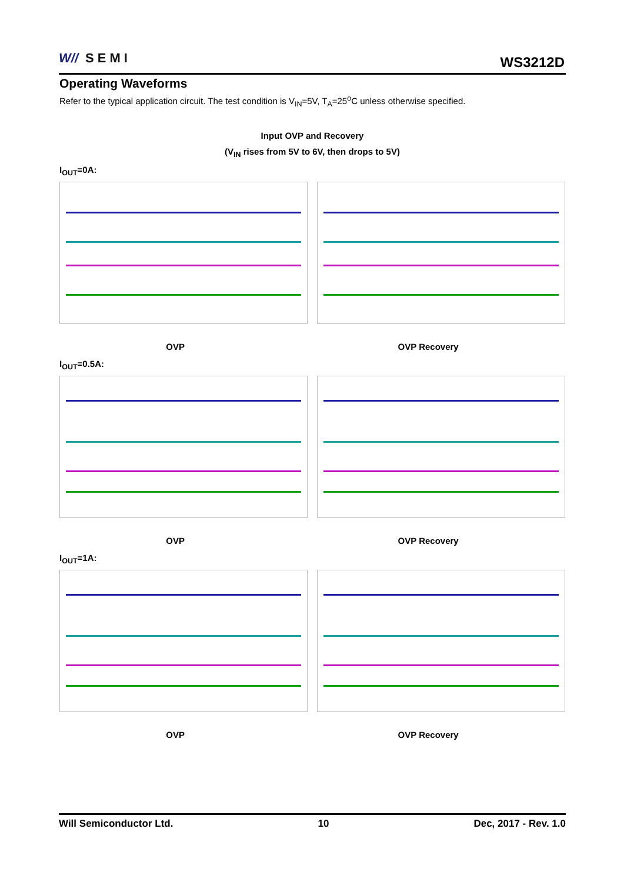W// SEMI WS3212D
Operating Waveforms
Refer to the typical application circuit. The test condition is V<sub>IN</sub>=5V, T<sub>A</sub>=25<sup>o</sup>C unless otherwise specified.
Input OVP and Recovery
(V<sub>IN</sub> rises from 5V to 6V, then drops to 5V)
I<sub>OUT</sub>=0A:
OVP OVP Recovery
I<sub>OUT</sub>=0.5A:
OVP OVP Recovery
I<sub>OUT</sub>=1A:
OVP OVP Recovery
Will Semiconductor Ltd. 10 Dec, 2017 - Rev. 1.0